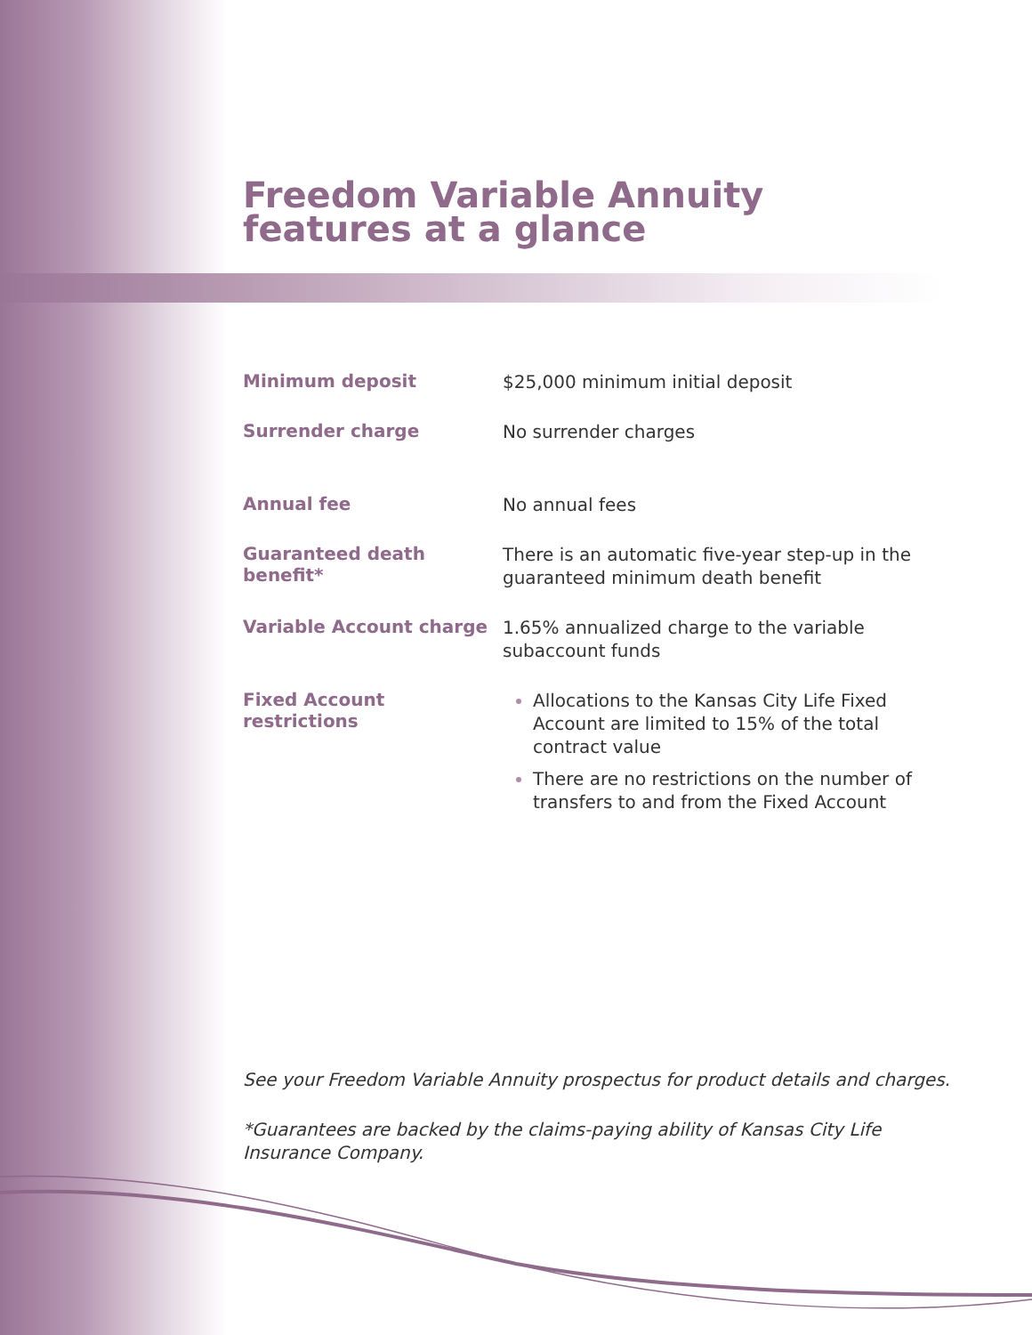Freedom Variable Annuity
features at a glance
| Minimum deposit | $25,000 minimum initial deposit |
| Surrender charge | No surrender charges |
| Annual fee | No annual fees |
| Guaranteed death benefit* | There is an automatic five-year step-up in the guaranteed minimum death benefit |
| Variable Account charge | 1.65% annualized charge to the variable subaccount funds |
| Fixed Account restrictions | Allocations to the Kansas City Life Fixed Account are limited to 15% of the total contract value There are no restrictions on the number of transfers to and from the Fixed Account |
See your Freedom Variable Annuity prospectus for product details and charges.
*Guarantees are backed by the claims-paying ability of Kansas City Life Insurance Company.